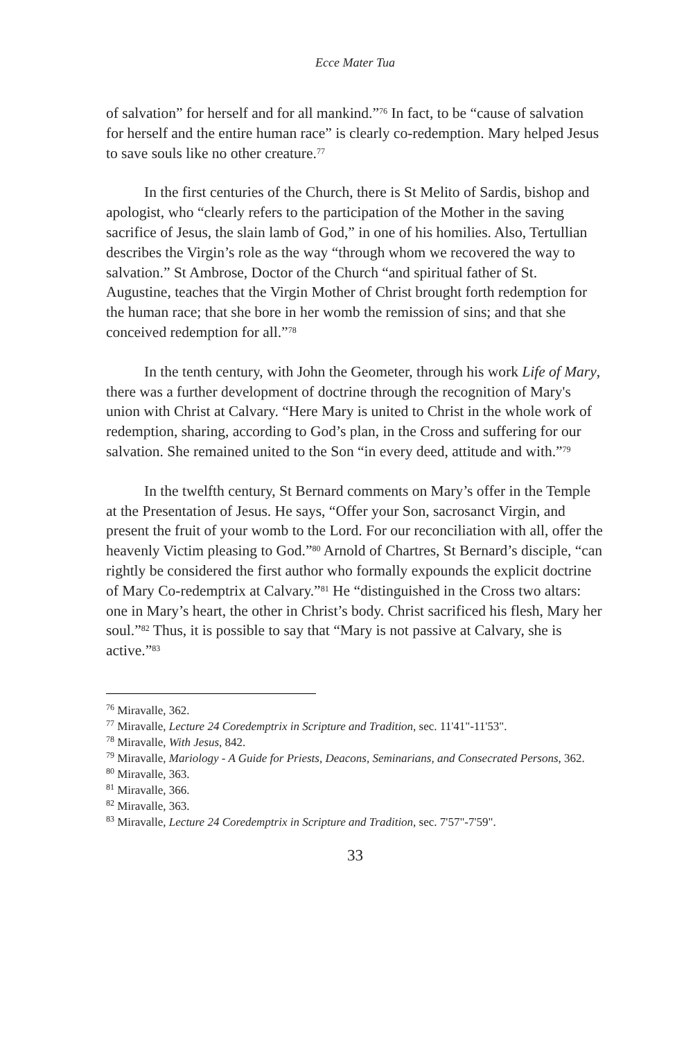Ecce Mater Tua
of salvation” for herself and for all mankind.”<sup>76</sup> In fact, to be “cause of salvation for herself and the entire human race” is clearly co-redemption. Mary helped Jesus to save souls like no other creature.<sup>77</sup>
In the first centuries of the Church, there is St Melito of Sardis, bishop and apologist, who “clearly refers to the participation of the Mother in the saving sacrifice of Jesus, the slain lamb of God,” in one of his homilies. Also, Tertullian describes the Virgin’s role as the way “through whom we recovered the way to salvation.” St Ambrose, Doctor of the Church “and spiritual father of St. Augustine, teaches that the Virgin Mother of Christ brought forth redemption for the human race; that she bore in her womb the remission of sins; and that she conceived redemption for all.”<sup>78</sup>
In the tenth century, with John the Geometer, through his work Life of Mary, there was a further development of doctrine through the recognition of Mary's union with Christ at Calvary. “Here Mary is united to Christ in the whole work of redemption, sharing, according to God’s plan, in the Cross and suffering for our salvation. She remained united to the Son “in every deed, attitude and with.”<sup>79</sup>
In the twelfth century, St Bernard comments on Mary’s offer in the Temple at the Presentation of Jesus. He says, “Offer your Son, sacrosanct Virgin, and present the fruit of your womb to the Lord. For our reconciliation with all, offer the heavenly Victim pleasing to God.”<sup>80</sup> Arnold of Chartres, St Bernard’s disciple, “can rightly be considered the first author who formally expounds the explicit doctrine of Mary Co-redemptrix at Calvary.”<sup>81</sup> He “distinguished in the Cross two altars: one in Mary’s heart, the other in Christ’s body. Christ sacrificed his flesh, Mary her soul.”<sup>82</sup> Thus, it is possible to say that “Mary is not passive at Calvary, she is active.”<sup>83</sup>
<sup>76</sup> Miravalle, 362.
<sup>77</sup> Miravalle, Lecture 24 Coredemptrix in Scripture and Tradition, sec. 11'41"-11'53".
<sup>78</sup> Miravalle, With Jesus, 842.
<sup>79</sup> Miravalle, Mariology - A Guide for Priests, Deacons, Seminarians, and Consecrated Persons, 362.
<sup>80</sup> Miravalle, 363.
<sup>81</sup> Miravalle, 366.
<sup>82</sup> Miravalle, 363.
<sup>83</sup> Miravalle, Lecture 24 Coredemptrix in Scripture and Tradition, sec. 7'57"-7'59".
33